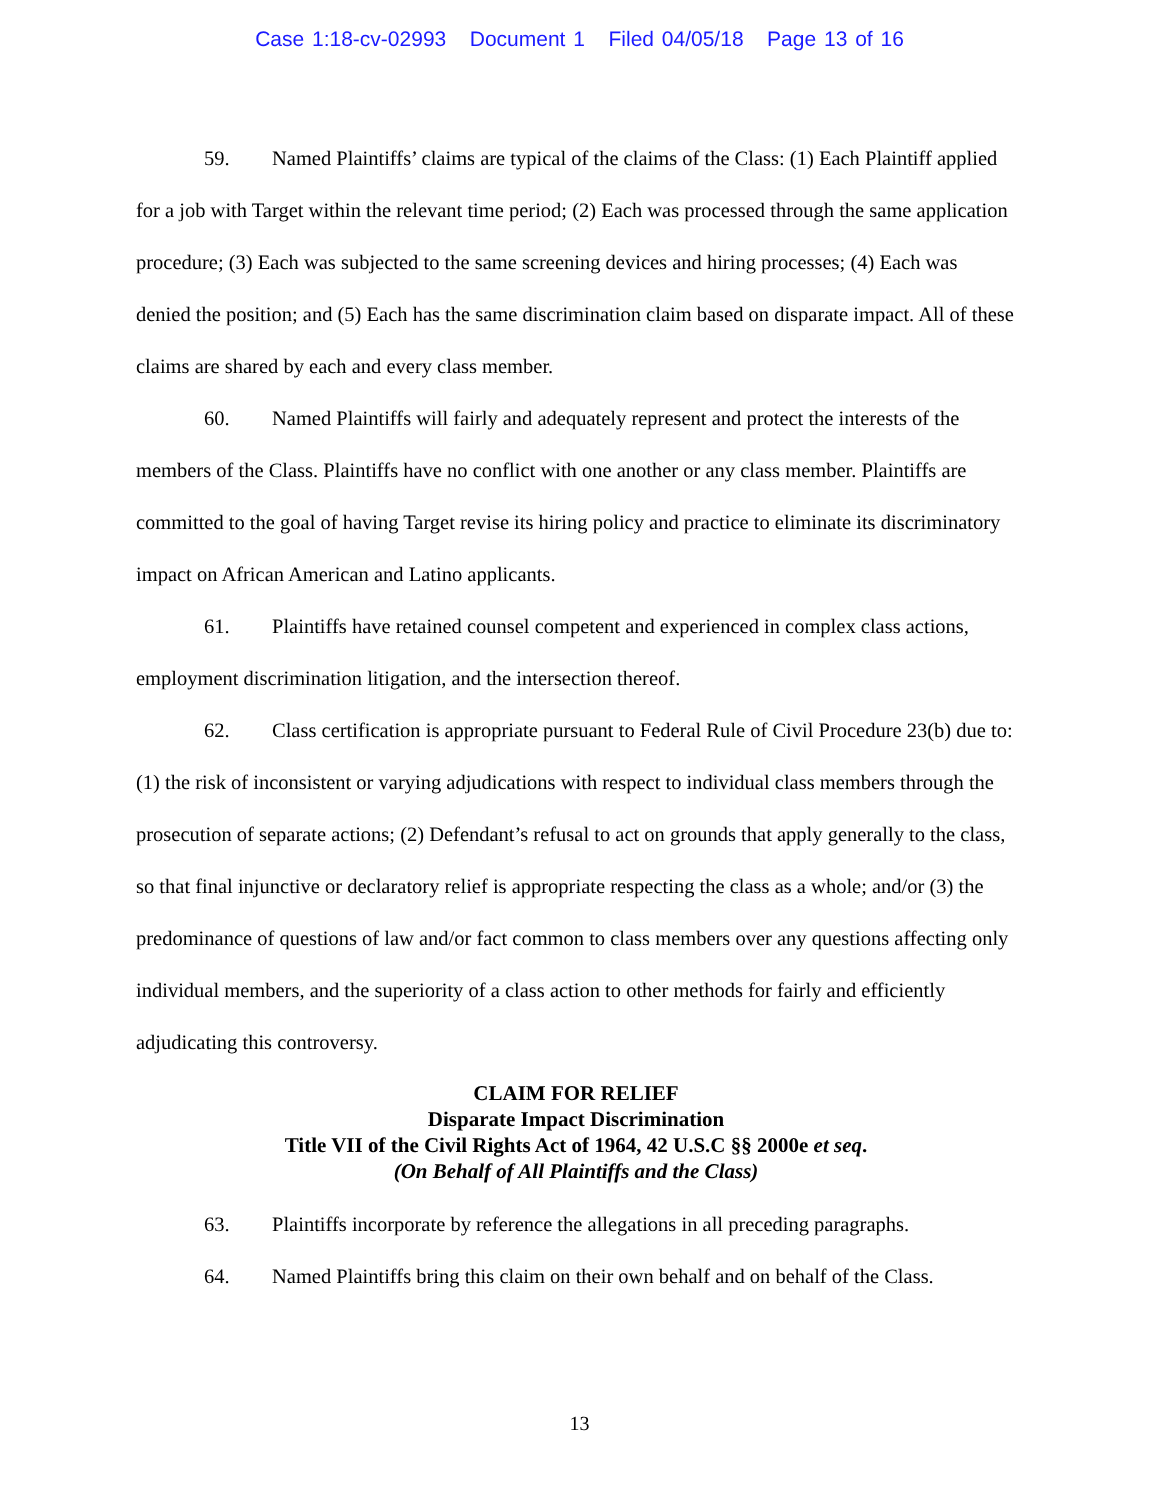Case 1:18-cv-02993 Document 1 Filed 04/05/18 Page 13 of 16
59. Named Plaintiffs’ claims are typical of the claims of the Class: (1) Each Plaintiff applied for a job with Target within the relevant time period; (2) Each was processed through the same application procedure; (3) Each was subjected to the same screening devices and hiring processes; (4) Each was denied the position; and (5) Each has the same discrimination claim based on disparate impact. All of these claims are shared by each and every class member.
60. Named Plaintiffs will fairly and adequately represent and protect the interests of the members of the Class. Plaintiffs have no conflict with one another or any class member. Plaintiffs are committed to the goal of having Target revise its hiring policy and practice to eliminate its discriminatory impact on African American and Latino applicants.
61. Plaintiffs have retained counsel competent and experienced in complex class actions, employment discrimination litigation, and the intersection thereof.
62. Class certification is appropriate pursuant to Federal Rule of Civil Procedure 23(b) due to: (1) the risk of inconsistent or varying adjudications with respect to individual class members through the prosecution of separate actions; (2) Defendant’s refusal to act on grounds that apply generally to the class, so that final injunctive or declaratory relief is appropriate respecting the class as a whole; and/or (3) the predominance of questions of law and/or fact common to class members over any questions affecting only individual members, and the superiority of a class action to other methods for fairly and efficiently adjudicating this controversy.
CLAIM FOR RELIEF
Disparate Impact Discrimination
Title VII of the Civil Rights Act of 1964, 42 U.S.C §§ 2000e et seq.
(On Behalf of All Plaintiffs and the Class)
63. Plaintiffs incorporate by reference the allegations in all preceding paragraphs.
64. Named Plaintiffs bring this claim on their own behalf and on behalf of the Class.
13